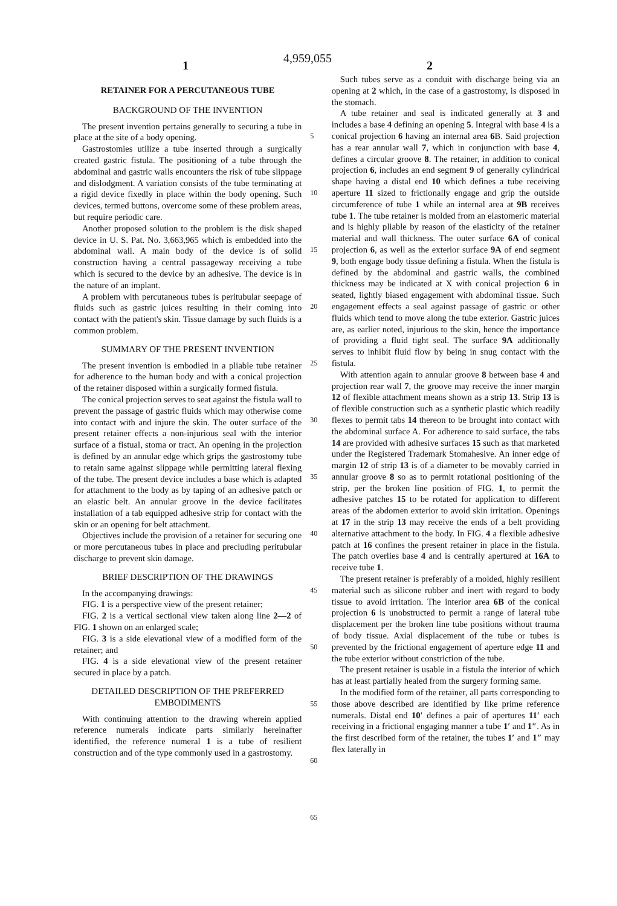1 4,959,055 2
RETAINER FOR A PERCUTANEOUS TUBE
BACKGROUND OF THE INVENTION
The present invention pertains generally to securing a tube in place at the site of a body opening.
Gastrostomies utilize a tube inserted through a surgically created gastric fistula. The positioning of a tube through the abdominal and gastric walls encounters the risk of tube slippage and dislodgment. A variation consists of the tube terminating at a rigid device fixedly in place within the body opening. Such devices, termed buttons, overcome some of these problem areas, but require periodic care.
Another proposed solution to the problem is the disk shaped device in U. S. Pat. No. 3,663,965 which is embedded into the abdominal wall. A main body of the device is of solid construction having a central passageway receiving a tube which is secured to the device by an adhesive. The device is in the nature of an implant.
A problem with percutaneous tubes is peritubular seepage of fluids such as gastric juices resulting in their coming into contact with the patient's skin. Tissue damage by such fluids is a common problem.
SUMMARY OF THE PRESENT INVENTION
The present invention is embodied in a pliable tube retainer for adherence to the human body and with a conical projection of the retainer disposed within a surgically formed fistula.
The conical projection serves to seat against the fistula wall to prevent the passage of gastric fluids which may otherwise come into contact with and injure the skin. The outer surface of the present retainer effects a non-injurious seal with the interior surface of a fistual, stoma or tract. An opening in the projection is defined by an annular edge which grips the gastrostomy tube to retain same against slippage while permitting lateral flexing of the tube. The present device includes a base which is adapted for attachment to the body as by taping of an adhesive patch or an elastic belt. An annular groove in the device facilitates installation of a tab equipped adhesive strip for contact with the skin or an opening for belt attachment.
Objectives include the provision of a retainer for securing one or more percutaneous tubes in place and precluding peritubular discharge to prevent skin damage.
BRIEF DESCRIPTION OF THE DRAWINGS
In the accompanying drawings:
FIG. 1 is a perspective view of the present retainer;
FIG. 2 is a vertical sectional view taken along line 2—2 of FIG. 1 shown on an enlarged scale;
FIG. 3 is a side elevational view of a modified form of the retainer; and
FIG. 4 is a side elevational view of the present retainer secured in place by a patch.
DETAILED DESCRIPTION OF THE PREFERRED EMBODIMENTS
With continuing attention to the drawing wherein applied reference numerals indicate parts similarly hereinafter identified, the reference numeral 1 is a tube of resilient construction and of the type commonly used in a gastrostomy.
5
10
15
20
25
30
35
40
45
50
55
60
65
Such tubes serve as a conduit with discharge being via an opening at 2 which, in the case of a gastrostomy, is disposed in the stomach.
A tube retainer and seal is indicated generally at 3 and includes a base 4 defining an opening 5. Integral with base 4 is a conical projection 6 having an internal area 6 B. Said projection has a rear annular wall 7, which in conjunction with base 4, defines a circular groove 8. The retainer, in addition to conical projection 6, includes an end segment 9 of generally cylindrical shape having a distal end 10 which defines a tube receiving aperture 11 sized to frictionally engage and grip the outside circumference of tube 1 while an internal area at 9B receives tube 1. The tube retainer is molded from an elastomeric material and is highly pliable by reason of the elasticity of the retainer material and wall thickness. The outer surface 6A of conical projection 6, as well as the exterior surface 9A of end segment 9, both engage body tissue defining a fistula. When the fistula is defined by the abdominal and gastric walls, the combined thickness may be indicated at X with conical projection 6 in seated, lightly biased engagement with abdominal tissue. Such engagement effects a seal against passage of gastric or other fluids which tend to move along the tube exterior. Gastric juices are, as earlier noted, injurious to the skin, hence the importance of providing a fluid tight seal. The surface 9A additionally serves to inhibit fluid flow by being in snug contact with the fistula.
With attention again to annular groove 8 between base 4 and projection rear wall 7, the groove may receive the inner margin 12 of flexible attachment means shown as a strip 13. Strip 13 is of flexible construction such as a synthetic plastic which readily flexes to permit tabs 14 thereon to be brought into contact with the abdominal surface A. For adherence to said surface, the tabs 14 are provided with adhesive surfaces 15 such as that marketed under the Registered Trademark Stomahesive. An inner edge of margin 12 of strip 13 is of a diameter to be movably carried in annular groove 8 so as to permit rotational positioning of the strip, per the broken line position of FIG. 1, to permit the adhesive patches 15 to be rotated for application to different areas of the abdomen exterior to avoid skin irritation. Openings at 17 in the strip 13 may receive the ends of a belt providing alternative attachment to the body. In FIG. 4 a flexible adhesive patch at 16 confines the present retainer in place in the fistula. The patch overlies base 4 and is centrally apertured at 16A to receive tube 1.
The present retainer is preferably of a molded, highly resilient material such as silicone rubber and inert with regard to body tissue to avoid irritation. The interior area 6B of the conical projection 6 is unobstructed to permit a range of lateral tube displacement per the broken line tube positions without trauma of body tissue. Axial displacement of the tube or tubes is prevented by the frictional engagement of aperture edge 11 and the tube exterior without constriction of the tube.
The present retainer is usable in a fistula the interior of which has at least partially healed from the surgery forming same.
In the modified form of the retainer, all parts corresponding to those above described are identified by like prime reference numerals. Distal end 10′ defines a pair of apertures 11′ each receiving in a frictional engaging manner a tube 1′ and 1″. As in the first described form of the retainer, the tubes 1′ and 1″ may flex laterally in